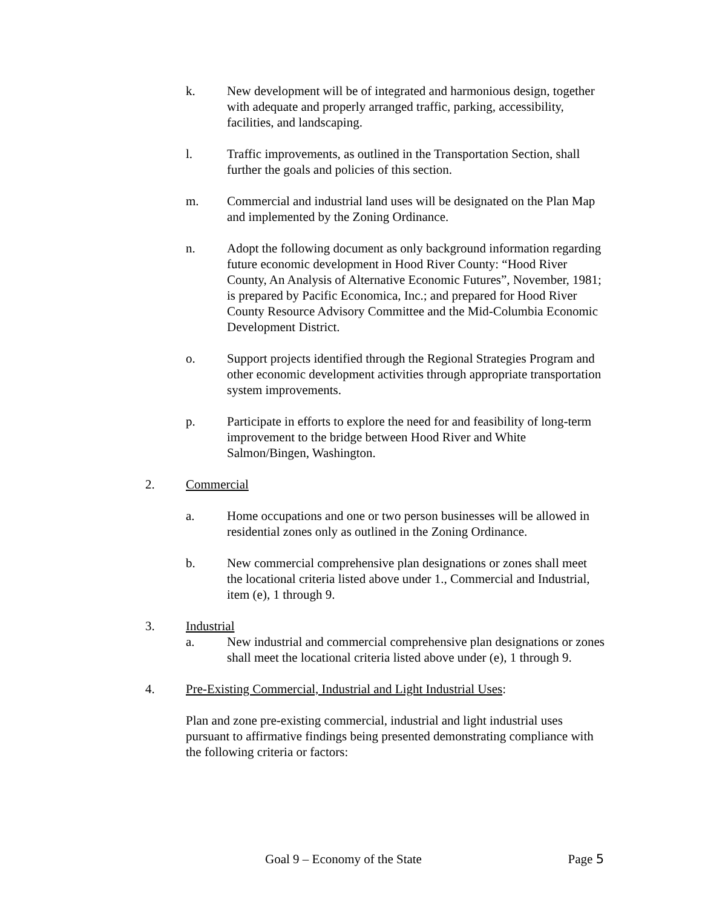k. New development will be of integrated and harmonious design, together with adequate and properly arranged traffic, parking, accessibility, facilities, and landscaping.
l. Traffic improvements, as outlined in the Transportation Section, shall further the goals and policies of this section.
m. Commercial and industrial land uses will be designated on the Plan Map and implemented by the Zoning Ordinance.
n. Adopt the following document as only background information regarding future economic development in Hood River County: “Hood River County, An Analysis of Alternative Economic Futures”, November, 1981; is prepared by Pacific Economica, Inc.; and prepared for Hood River County Resource Advisory Committee and the Mid-Columbia Economic Development District.
o. Support projects identified through the Regional Strategies Program and other economic development activities through appropriate transportation system improvements.
p. Participate in efforts to explore the need for and feasibility of long-term improvement to the bridge between Hood River and White Salmon/Bingen, Washington.
2. Commercial
a. Home occupations and one or two person businesses will be allowed in residential zones only as outlined in the Zoning Ordinance.
b. New commercial comprehensive plan designations or zones shall meet the locational criteria listed above under 1., Commercial and Industrial, item (e), 1 through 9.
3. Industrial
a. New industrial and commercial comprehensive plan designations or zones shall meet the locational criteria listed above under (e), 1 through 9.
4. Pre-Existing Commercial, Industrial and Light Industrial Uses:
Plan and zone pre-existing commercial, industrial and light industrial uses pursuant to affirmative findings being presented demonstrating compliance with the following criteria or factors:
Goal 9 – Economy of the State Page 5